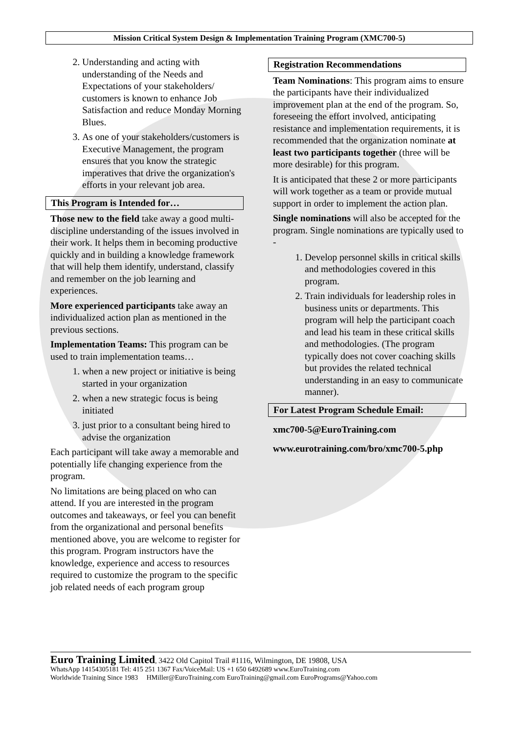Mission Critical System Design & Implementation Training Program (XMC700-5)
2. Understanding and acting with understanding of the Needs and Expectations of your stakeholders/ customers is known to enhance Job Satisfaction and reduce Monday Morning Blues.
3. As one of your stakeholders/customers is Executive Management, the program ensures that you know the strategic imperatives that drive the organization's efforts in your relevant job area.
This Program is Intended for…
Those new to the field take away a good multi-discipline understanding of the issues involved in their work. It helps them in becoming productive quickly and in building a knowledge framework that will help them identify, understand, classify and remember on the job learning and experiences.
More experienced participants take away an individualized action plan as mentioned in the previous sections.
Implementation Teams: This program can be used to train implementation teams…
1. when a new project or initiative is being started in your organization
2. when a new strategic focus is being initiated
3. just prior to a consultant being hired to advise the organization
Each participant will take away a memorable and potentially life changing experience from the program.
No limitations are being placed on who can attend. If you are interested in the program outcomes and takeaways, or feel you can benefit from the organizational and personal benefits mentioned above, you are welcome to register for this program. Program instructors have the knowledge, experience and access to resources required to customize the program to the specific job related needs of each program group
Registration Recommendations
Team Nominations: This program aims to ensure the participants have their individualized improvement plan at the end of the program. So, foreseeing the effort involved, anticipating resistance and implementation requirements, it is recommended that the organization nominate at least two participants together (three will be more desirable) for this program.
It is anticipated that these 2 or more participants will work together as a team or provide mutual support in order to implement the action plan.
Single nominations will also be accepted for the program. Single nominations are typically used to -
1. Develop personnel skills in critical skills and methodologies covered in this program.
2. Train individuals for leadership roles in business units or departments. This program will help the participant coach and lead his team in these critical skills and methodologies. (The program typically does not cover coaching skills but provides the related technical understanding in an easy to communicate manner).
For Latest Program Schedule Email:
xmc700-5@EuroTraining.com
www.eurotraining.com/bro/xmc700-5.php
Euro Training Limited, 3422 Old Capitol Trail #1116, Wilmington, DE 19808, USA
WhatsApp 14154305181 Tel: 415 251 1367 Fax/VoiceMail: US +1 650 6492689 www.EuroTraining.com
Worldwide Training Since 1983 HMiller@EuroTraining.com EuroTraining@gmail.com EuroPrograms@Yahoo.com